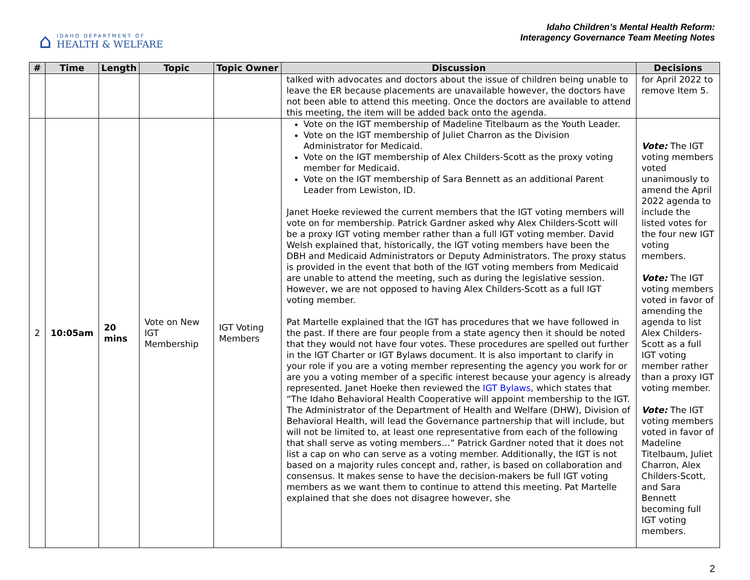⌂
IDAHO DEPARTMENT OF
HEALTH & WELFARE
Idaho Children’s Mental Health Reform:
Interagency Governance Team Meeting Notes
| # | Time | Length | Topic | Topic Owner | Discussion | Decisions |
| --- | --- | --- | --- | --- | --- | --- |
| | | | | | talked with advocates and doctors about the issue of children being unable to leave the ER because placements are unavailable however, the doctors have not been able to attend this meeting. Once the doctors are available to attend this meeting, the item will be added back onto the agenda. | for April 2022 to remove Item 5. |
| 2 | 10:05am | 20 mins | Vote on New IGT Membership | IGT Voting Members | Vote on the IGT membership of Madeline Titelbaum as the Youth Leader. Vote on the IGT membership of Juliet Charron as the Division Administrator for Medicaid. Vote on the IGT membership of Alex Childers-Scott as the proxy voting member for Medicaid. Vote on the IGT membership of Sara Bennett as an additional Parent Leader from Lewiston, ID. Janet Hoeke reviewed the current members that the IGT voting members will vote on for membership. Patrick Gardner asked why Alex Childers-Scott will be a proxy IGT voting member rather than a full IGT voting member. David Welsh explained that, historically, the IGT voting members have been the DBH and Medicaid Administrators or Deputy Administrators. The proxy status is provided in the event that both of the IGT voting members from Medicaid are unable to attend the meeting, such as during the legislative session. However, we are not opposed to having Alex Childers-Scott as a full IGT voting member. Pat Martelle explained that the IGT has procedures that we have followed in the past. If there are four people from a state agency then it should be noted that they would not have four votes. These procedures are spelled out further in the IGT Charter or IGT Bylaws document. It is also important to clarify in your role if you are a voting member representing the agency you work for or are you a voting member of a specific interest because your agency is already represented. Janet Hoeke then reviewed the IGT Bylaws , which states that “The Idaho Behavioral Health Cooperative will appoint membership to the IGT. The Administrator of the Department of Health and Welfare (DHW), Division of Behavioral Health, will lead the Governance partnership that will include, but will not be limited to, at least one representative from each of the following that shall serve as voting members…” Patrick Gardner noted that it does not list a cap on who can serve as a voting member. Additionally, the IGT is not based on a majority rules concept and, rather, is based on collaboration and consensus. It makes sense to have the decision-makers be full IGT voting members as we want them to continue to attend this meeting. Pat Martelle explained that she does not disagree however, she | Vote: The IGT voting members voted unanimously to amend the April 2022 agenda to include the listed votes for the four new IGT voting members. Vote: The IGT voting members voted in favor of amending the agenda to list Alex Childers-Scott as a full IGT voting member rather than a proxy IGT voting member. Vote: The IGT voting members voted in favor of Madeline Titelbaum, Juliet Charron, Alex Childers-Scott, and Sara Bennett becoming full IGT voting members. |
2